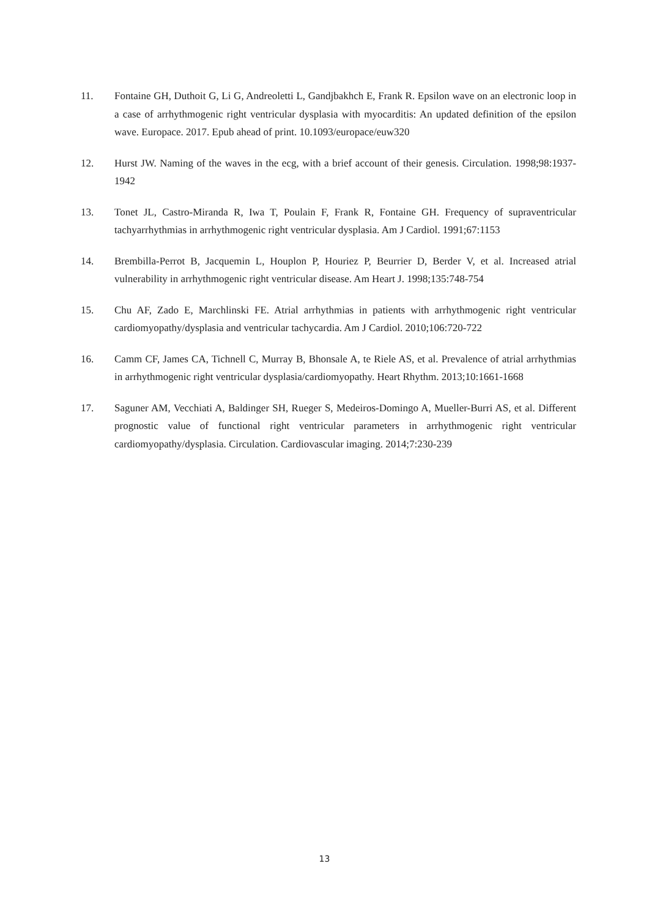11. Fontaine GH, Duthoit G, Li G, Andreoletti L, Gandjbakhch E, Frank R. Epsilon wave on an electronic loop in a case of arrhythmogenic right ventricular dysplasia with myocarditis: An updated definition of the epsilon wave. Europace. 2017. Epub ahead of print. 10.1093/europace/euw320
12. Hurst JW. Naming of the waves in the ecg, with a brief account of their genesis. Circulation. 1998;98:1937-1942
13. Tonet JL, Castro-Miranda R, Iwa T, Poulain F, Frank R, Fontaine GH. Frequency of supraventricular tachyarrhythmias in arrhythmogenic right ventricular dysplasia. Am J Cardiol. 1991;67:1153
14. Brembilla-Perrot B, Jacquemin L, Houplon P, Houriez P, Beurrier D, Berder V, et al. Increased atrial vulnerability in arrhythmogenic right ventricular disease. Am Heart J. 1998;135:748-754
15. Chu AF, Zado E, Marchlinski FE. Atrial arrhythmias in patients with arrhythmogenic right ventricular cardiomyopathy/dysplasia and ventricular tachycardia. Am J Cardiol. 2010;106:720-722
16. Camm CF, James CA, Tichnell C, Murray B, Bhonsale A, te Riele AS, et al. Prevalence of atrial arrhythmias in arrhythmogenic right ventricular dysplasia/cardiomyopathy. Heart Rhythm. 2013;10:1661-1668
17. Saguner AM, Vecchiati A, Baldinger SH, Rueger S, Medeiros-Domingo A, Mueller-Burri AS, et al. Different prognostic value of functional right ventricular parameters in arrhythmogenic right ventricular cardiomyopathy/dysplasia. Circulation. Cardiovascular imaging. 2014;7:230-239
13